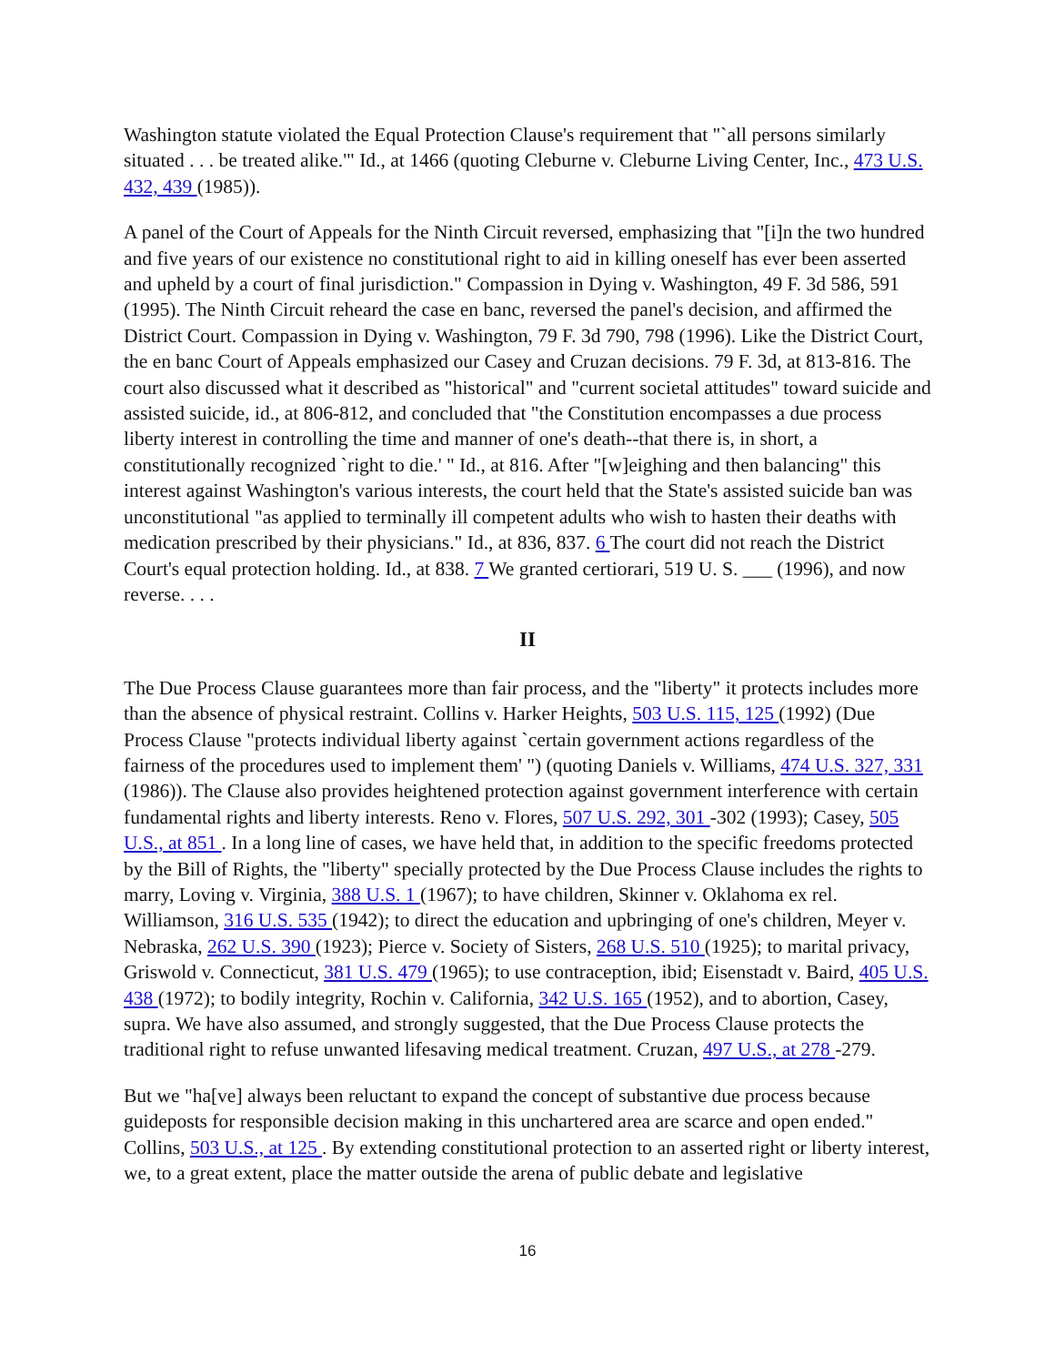Washington statute violated the Equal Protection Clause's requirement that "`all persons similarly situated . . . be treated alike.'" Id., at 1466 (quoting Cleburne v. Cleburne Living Center, Inc., 473 U.S. 432, 439 (1985)).
A panel of the Court of Appeals for the Ninth Circuit reversed, emphasizing that "[i]n the two hundred and five years of our existence no constitutional right to aid in killing oneself has ever been asserted and upheld by a court of final jurisdiction." Compassion in Dying v. Washington, 49 F. 3d 586, 591 (1995). The Ninth Circuit reheard the case en banc, reversed the panel's decision, and affirmed the District Court. Compassion in Dying v. Washington, 79 F. 3d 790, 798 (1996). Like the District Court, the en banc Court of Appeals emphasized our Casey and Cruzan decisions. 79 F. 3d, at 813-816. The court also discussed what it described as "historical" and "current societal attitudes" toward suicide and assisted suicide, id., at 806-812, and concluded that "the Constitution encompasses a due process liberty interest in controlling the time and manner of one's death--that there is, in short, a constitutionally recognized `right to die.' " Id., at 816. After "[w]eighing and then balancing" this interest against Washington's various interests, the court held that the State's assisted suicide ban was unconstitutional "as applied to terminally ill competent adults who wish to hasten their deaths with medication prescribed by their physicians." Id., at 836, 837. 6 The court did not reach the District Court's equal protection holding. Id., at 838. 7 We granted certiorari, 519 U. S. ___ (1996), and now reverse. . . .
II
The Due Process Clause guarantees more than fair process, and the "liberty" it protects includes more than the absence of physical restraint. Collins v. Harker Heights, 503 U.S. 115, 125 (1992) (Due Process Clause "protects individual liberty against `certain government actions regardless of the fairness of the procedures used to implement them' ") (quoting Daniels v. Williams, 474 U.S. 327, 331 (1986)). The Clause also provides heightened protection against government interference with certain fundamental rights and liberty interests. Reno v. Flores, 507 U.S. 292, 301 -302 (1993); Casey, 505 U.S., at 851 . In a long line of cases, we have held that, in addition to the specific freedoms protected by the Bill of Rights, the "liberty" specially protected by the Due Process Clause includes the rights to marry, Loving v. Virginia, 388 U.S. 1 (1967); to have children, Skinner v. Oklahoma ex rel. Williamson, 316 U.S. 535 (1942); to direct the education and upbringing of one's children, Meyer v. Nebraska, 262 U.S. 390 (1923); Pierce v. Society of Sisters, 268 U.S. 510 (1925); to marital privacy, Griswold v. Connecticut, 381 U.S. 479 (1965); to use contraception, ibid; Eisenstadt v. Baird, 405 U.S. 438 (1972); to bodily integrity, Rochin v. California, 342 U.S. 165 (1952), and to abortion, Casey, supra. We have also assumed, and strongly suggested, that the Due Process Clause protects the traditional right to refuse unwanted lifesaving medical treatment. Cruzan, 497 U.S., at 278 -279.
But we "ha[ve] always been reluctant to expand the concept of substantive due process because guideposts for responsible decision making in this unchartered area are scarce and open ended." Collins, 503 U.S., at 125 . By extending constitutional protection to an asserted right or liberty interest, we, to a great extent, place the matter outside the arena of public debate and legislative
16